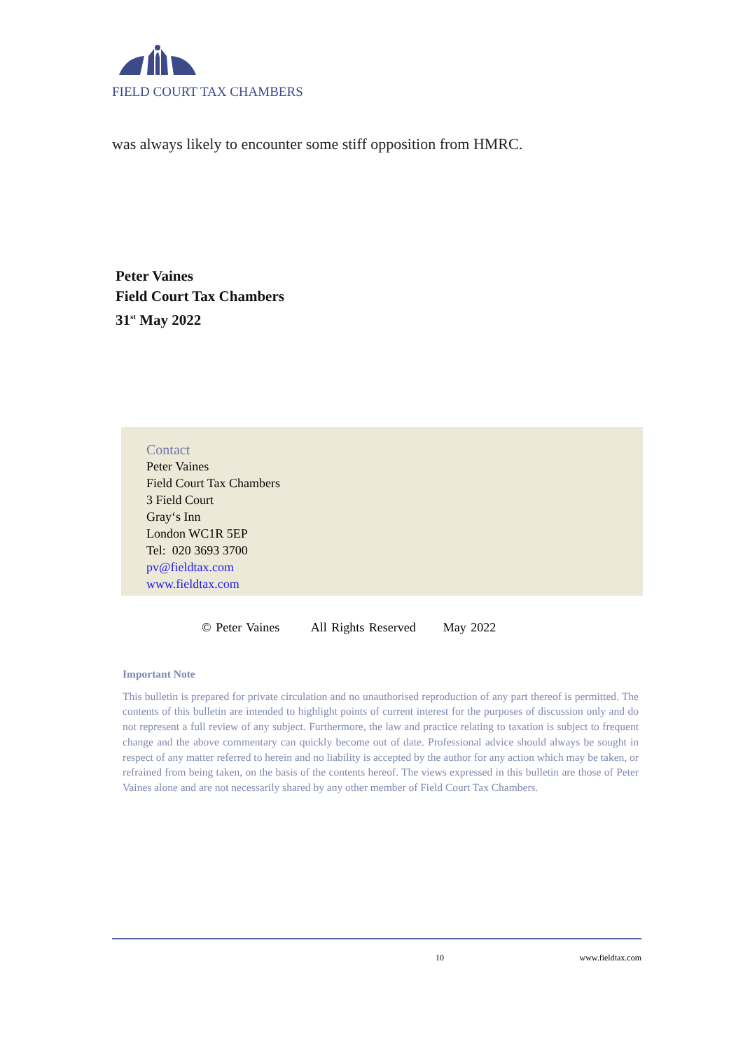FIELD COURT TAX CHAMBERS
was always likely to encounter some stiff opposition from HMRC.
Peter Vaines
Field Court Tax Chambers
31<sup>st</sup> May 2022
Contact
Peter Vaines
Field Court Tax Chambers
3 Field Court
Gray‘s Inn
London WC1R 5EP
Tel: 020 3693 3700
pv@fieldtax.com
www.fieldtax.com
© Peter Vaines All Rights Reserved May 2022
Important Note
This bulletin is prepared for private circulation and no unauthorised reproduction of any part thereof is permitted. The contents of this bulletin are intended to highlight points of current interest for the purposes of discussion only and do not represent a full review of any subject. Furthermore, the law and practice relating to taxation is subject to frequent change and the above commentary can quickly become out of date. Professional advice should always be sought in respect of any matter referred to herein and no liability is accepted by the author for any action which may be taken, or refrained from being taken, on the basis of the contents hereof. The views expressed in this bulletin are those of Peter Vaines alone and are not necessarily shared by any other member of Field Court Tax Chambers.
10 www.fieldtax.com